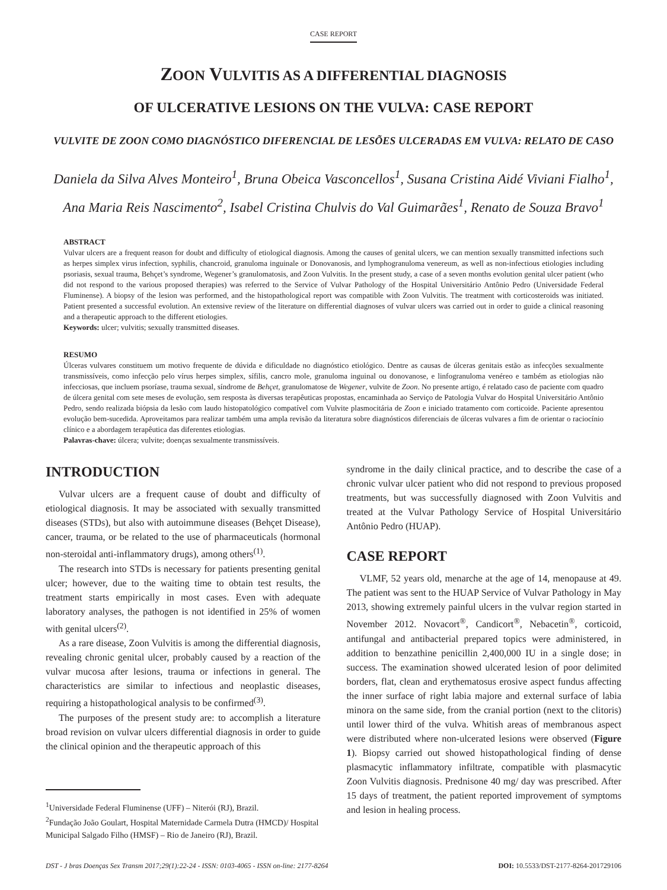CASE REPORT
ZOON VULVITIS AS A DIFFERENTIAL DIAGNOSIS
OF ULCERATIVE LESIONS ON THE VULVA: CASE REPORT
VULVITE DE ZOON COMO DIAGNÓSTICO DIFERENCIAL DE LESÕES ULCERADAS EM VULVA: RELATO DE CASO
Daniela da Silva Alves Monteiro<sup>1</sup>, Bruna Obeica Vasconcellos<sup>1</sup>, Susana Cristina Aidé Viviani Fialho<sup>1</sup>,
Ana Maria Reis Nascimento<sup>2</sup>, Isabel Cristina Chulvis do Val Guimarães<sup>1</sup>, Renato de Souza Bravo<sup>1</sup>
ABSTRACT
Vulvar ulcers are a frequent reason for doubt and difficulty of etiological diagnosis. Among the causes of genital ulcers, we can mention sexually transmitted infections such as herpes simplex virus infection, syphilis, chancroid, granuloma inguinale or Donovanosis, and lymphogranuloma venereum, as well as non-infectious etiologies including psoriasis, sexual trauma, Behçet’s syndrome, Wegener’s granulomatosis, and Zoon Vulvitis. In the present study, a case of a seven months evolution genital ulcer patient (who did not respond to the various proposed therapies) was referred to the Service of Vulvar Pathology of the Hospital Universitário Antônio Pedro (Universidade Federal Fluminense). A biopsy of the lesion was performed, and the histopathological report was compatible with Zoon Vulvitis. The treatment with corticosteroids was initiated. Patient presented a successful evolution. An extensive review of the literature on differential diagnoses of vulvar ulcers was carried out in order to guide a clinical reasoning and a therapeutic approach to the different etiologies.
Keywords: ulcer; vulvitis; sexually transmitted diseases.
RESUMO
Úlceras vulvares constituem um motivo frequente de dúvida e dificuldade no diagnóstico etiológico. Dentre as causas de úlceras genitais estão as infecções sexualmente transmissíveis, como infecção pelo vírus herpes simplex, sífilis, cancro mole, granuloma inguinal ou donovanose, e linfogranuloma venéreo e também as etiologias não infecciosas, que incluem psoríase, trauma sexual, síndrome de Behçet, granulomatose de Wegener, vulvite de Zoon. No presente artigo, é relatado caso de paciente com quadro de úlcera genital com sete meses de evolução, sem resposta às diversas terapêuticas propostas, encaminhada ao Serviço de Patologia Vulvar do Hospital Universitário Antônio Pedro, sendo realizada biópsia da lesão com laudo histopatológico compatível com Vulvite plasmocitária de Zoon e iniciado tratamento com corticoide. Paciente apresentou evolução bem-sucedida. Aproveitamos para realizar também uma ampla revisão da literatura sobre diagnósticos diferenciais de úlceras vulvares a fim de orientar o raciocínio clínico e a abordagem terapêutica das diferentes etiologias.
Palavras-chave: úlcera; vulvite; doenças sexualmente transmissíveis.
INTRODUCTION
Vulvar ulcers are a frequent cause of doubt and difficulty of etiological diagnosis. It may be associated with sexually transmitted diseases (STDs), but also with autoimmune diseases (Behçet Disease), cancer, trauma, or be related to the use of pharmaceuticals (hormonal non-steroidal anti-inflammatory drugs), among others<sup>(1)</sup>.
The research into STDs is necessary for patients presenting genital ulcer; however, due to the waiting time to obtain test results, the treatment starts empirically in most cases. Even with adequate laboratory analyses, the pathogen is not identified in 25% of women with genital ulcers<sup>(2)</sup>.
As a rare disease, Zoon Vulvitis is among the differential diagnosis, revealing chronic genital ulcer, probably caused by a reaction of the vulvar mucosa after lesions, trauma or infections in general. The characteristics are similar to infectious and neoplastic diseases, requiring a histopathological analysis to be confirmed<sup>(3)</sup>.
The purposes of the present study are: to accomplish a literature broad revision on vulvar ulcers differential diagnosis in order to guide the clinical opinion and the therapeutic approach of this
<sup>1</sup> Universidade Federal Fluminense (UFF) – Niterói (RJ), Brazil.
<sup>2</sup> Fundação João Goulart, Hospital Maternidade Carmela Dutra (HMCD)/ Hospital Municipal Salgado Filho (HMSF) – Rio de Janeiro (RJ), Brazil.
syndrome in the daily clinical practice, and to describe the case of a chronic vulvar ulcer patient who did not respond to previous proposed treatments, but was successfully diagnosed with Zoon Vulvitis and treated at the Vulvar Pathology Service of Hospital Universitário Antônio Pedro (HUAP).
CASE REPORT
VLMF, 52 years old, menarche at the age of 14, menopause at 49. The patient was sent to the HUAP Service of Vulvar Pathology in May 2013, showing extremely painful ulcers in the vulvar region started in November 2012. Novacort<sup>®</sup>, Candicort<sup>®</sup>, Nebacetin<sup>®</sup>, corticoid, antifungal and antibacterial prepared topics were administered, in addition to benzathine penicillin 2,400,000 IU in a single dose; in success. The examination showed ulcerated lesion of poor delimited borders, flat, clean and erythematosus erosive aspect fundus affecting the inner surface of right labia majore and external surface of labia minora on the same side, from the cranial portion (next to the clitoris) until lower third of the vulva. Whitish areas of membranous aspect were distributed where non-ulcerated lesions were observed (Figure 1). Biopsy carried out showed histopathological finding of dense plasmacytic inflammatory infiltrate, compatible with plasmacytic Zoon Vulvitis diagnosis. Prednisone 40 mg/ day was prescribed. After 15 days of treatment, the patient reported improvement of symptoms and lesion in healing process.
DST - J bras Doenças Sex Transm 2017;29(1):22-24 - ISSN: 0103-4065 - ISSN on-line: 2177-8264 DOI: 10.5533/DST-2177-8264-201729106